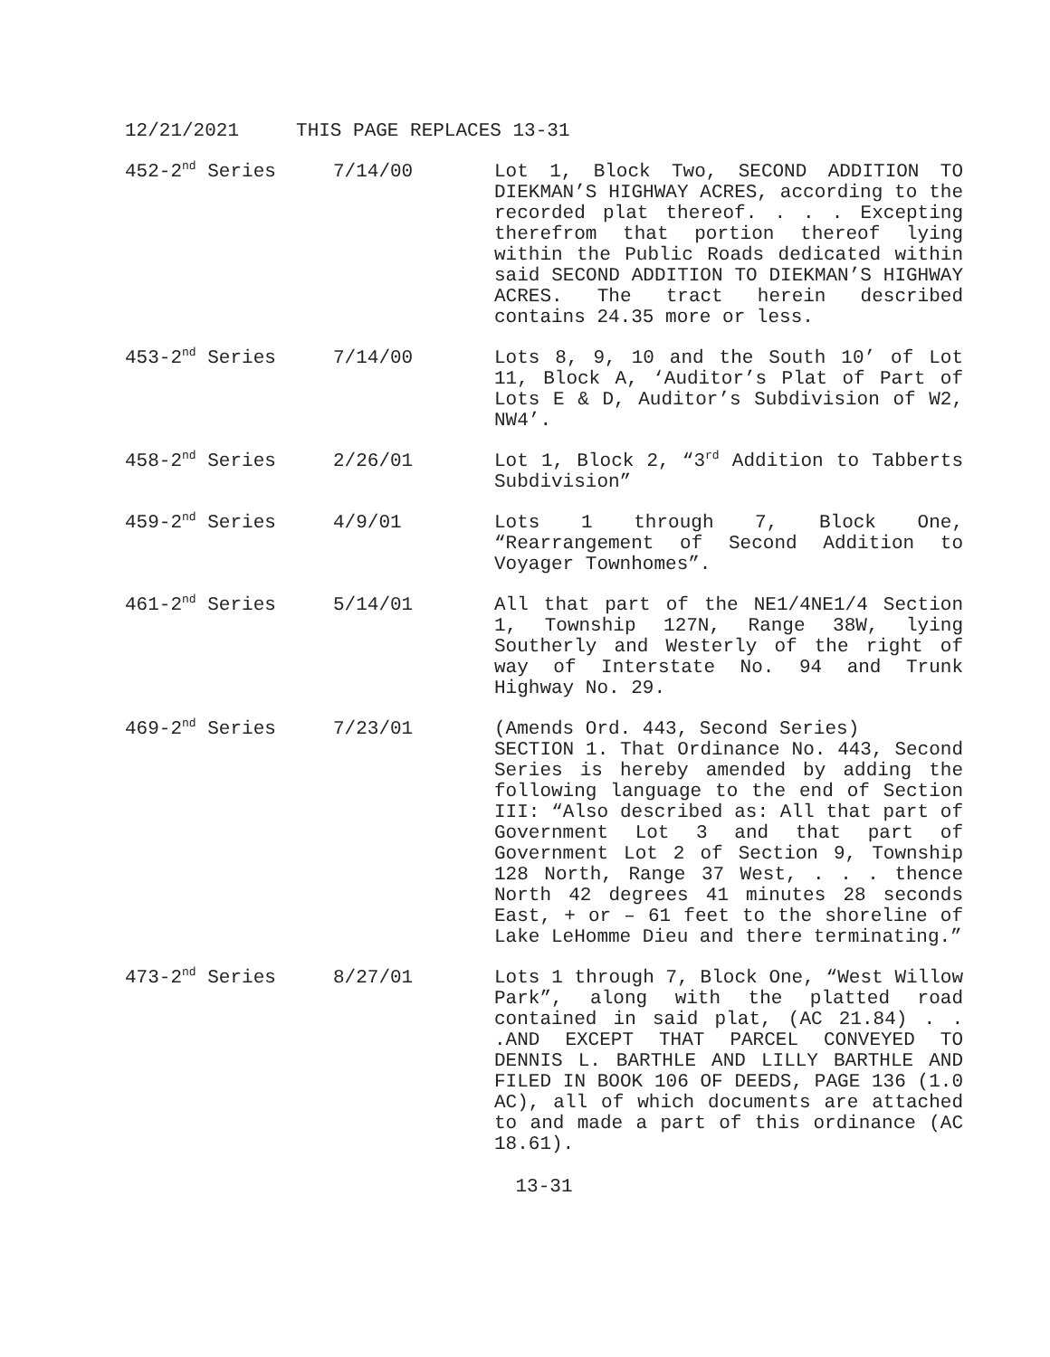12/21/2021 THIS PAGE REPLACES 13-31
452-2<sup>nd</sup> Series 7/14/00 Lot 1, Block Two, SECOND ADDITION TO DIEKMAN’S HIGHWAY ACRES, according to the recorded plat thereof. . . . Excepting therefrom that portion thereof lying within the Public Roads dedicated within said SECOND ADDITION TO DIEKMAN’S HIGHWAY ACRES. The tract herein described contains 24.35 more or less.
453-2<sup>nd</sup> Series 7/14/00 Lots 8, 9, 10 and the South 10’ of Lot 11, Block A, ‘Auditor’s Plat of Part of Lots E & D, Auditor’s Subdivision of W2, NW4’.
458-2<sup>nd</sup> Series 2/26/01 Lot 1, Block 2, “3<sup>rd</sup> Addition to Tabberts Subdivision”
459-2<sup>nd</sup> Series 4/9/01 Lots 1 through 7, Block One, “Rearrangement of Second Addition to Voyager Townhomes”.
461-2<sup>nd</sup> Series 5/14/01 All that part of the NE1/4NE1/4 Section 1, Township 127N, Range 38W, lying Southerly and Westerly of the right of way of Interstate No. 94 and Trunk Highway No. 29.
469-2<sup>nd</sup> Series 7/23/01 (Amends Ord. 443, Second Series)
SECTION 1. That Ordinance No. 443, Second Series is hereby amended by adding the following language to the end of Section III: “Also described as: All that part of Government Lot 3 and that part of Government Lot 2 of Section 9, Township 128 North, Range 37 West, . . . thence North 42 degrees 41 minutes 28 seconds East, + or – 61 feet to the shoreline of Lake LeHomme Dieu and there terminating.”
473-2<sup>nd</sup> Series 8/27/01 Lots 1 through 7, Block One, “West Willow Park”, along with the platted road contained in said plat, (AC 21.84) . . .AND EXCEPT THAT PARCEL CONVEYED TO DENNIS L. BARTHLE AND LILLY BARTHLE AND FILED IN BOOK 106 OF DEEDS, PAGE 136 (1.0 AC), all of which documents are attached to and made a part of this ordinance (AC 18.61).
13-31